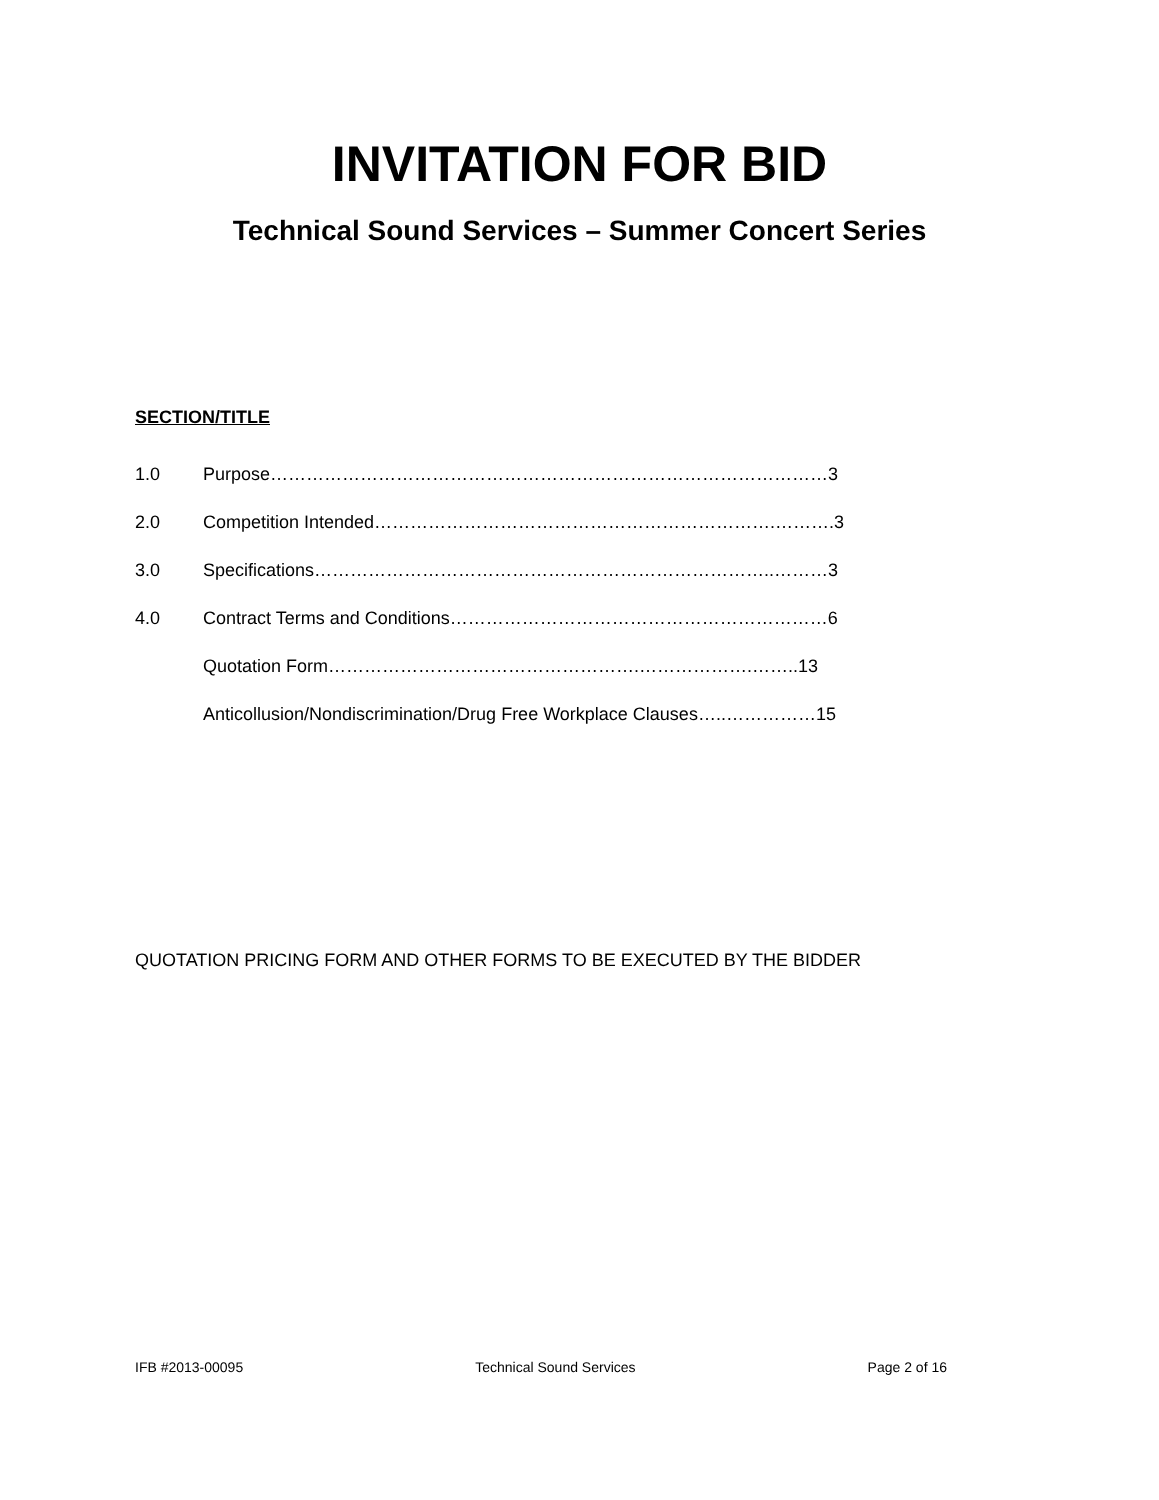INVITATION FOR BID
Technical Sound Services – Summer Concert Series
SECTION/TITLE
1.0 Purpose…………………………………………………………………………………3
2.0 Competition Intended………………………………………………………….……….3
3.0 Specifications…………………………………………………………………..………3
4.0 Contract Terms and Conditions………………………………………………………6
Quotation Form…………………………………………….……………….……..13
Anticollusion/Nondiscrimination/Drug Free Workplace Clauses…..……………15
QUOTATION PRICING FORM AND OTHER FORMS TO BE EXECUTED BY THE BIDDER
IFB #2013-00095 Technical Sound Services Page 2 of 16